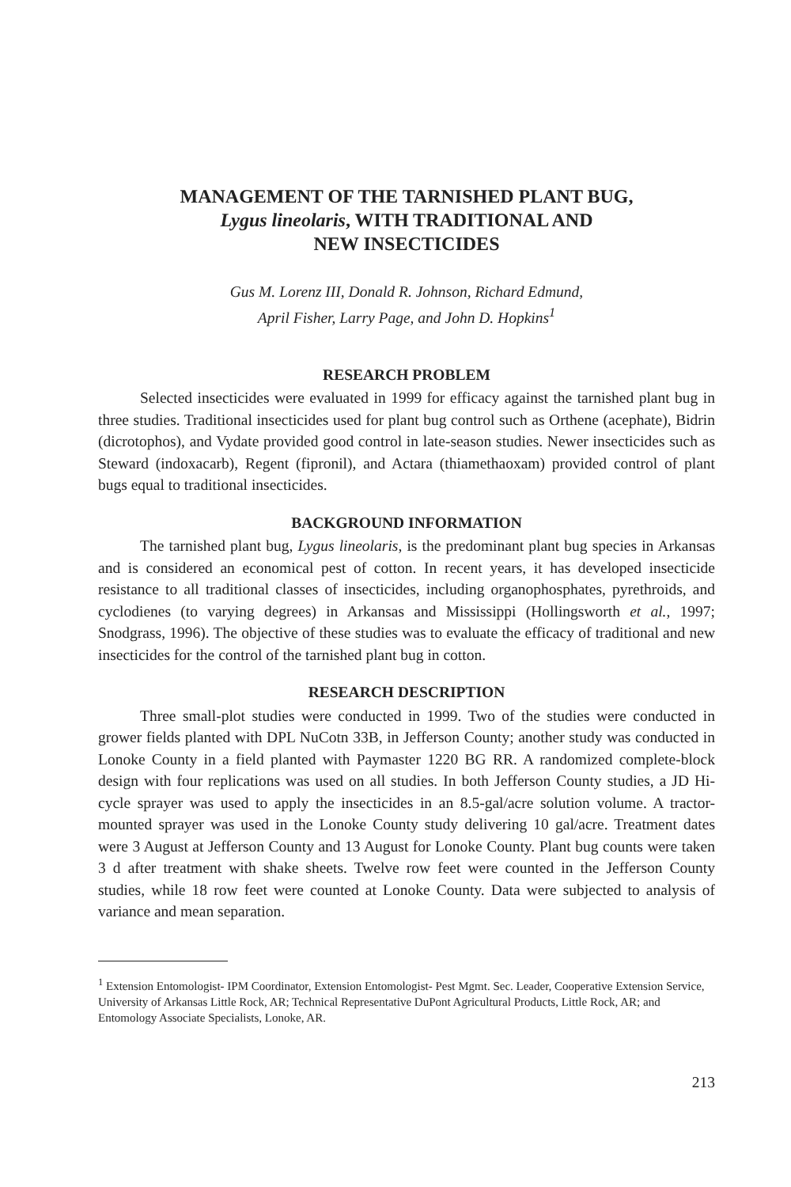MANAGEMENT OF THE TARNISHED PLANT BUG,
Lygus lineolaris, WITH TRADITIONAL AND
NEW INSECTICIDES
Gus M. Lorenz III, Donald R. Johnson, Richard Edmund,
April Fisher, Larry Page, and John D. Hopkins<sup>1</sup>
RESEARCH PROBLEM
Selected insecticides were evaluated in 1999 for efficacy against the tarnished plant bug in three studies. Traditional insecticides used for plant bug control such as Orthene (acephate), Bidrin (dicrotophos), and Vydate provided good control in late-season studies. Newer insecticides such as Steward (indoxacarb), Regent (fipronil), and Actara (thiamethaoxam) provided control of plant bugs equal to traditional insecticides.
BACKGROUND INFORMATION
The tarnished plant bug, Lygus lineolaris, is the predominant plant bug species in Arkansas and is considered an economical pest of cotton. In recent years, it has developed insecticide resistance to all traditional classes of insecticides, including organophosphates, pyrethroids, and cyclodienes (to varying degrees) in Arkansas and Mississippi (Hollingsworth et al., 1997; Snodgrass, 1996). The objective of these studies was to evaluate the efficacy of traditional and new insecticides for the control of the tarnished plant bug in cotton.
RESEARCH DESCRIPTION
Three small-plot studies were conducted in 1999. Two of the studies were conducted in grower fields planted with DPL NuCotn 33B, in Jefferson County; another study was conducted in Lonoke County in a field planted with Paymaster 1220 BG RR. A randomized complete-block design with four replications was used on all studies. In both Jefferson County studies, a JD Hi-cycle sprayer was used to apply the insecticides in an 8.5-gal/acre solution volume. A tractor-mounted sprayer was used in the Lonoke County study delivering 10 gal/acre. Treatment dates were 3 August at Jefferson County and 13 August for Lonoke County. Plant bug counts were taken 3 d after treatment with shake sheets. Twelve row feet were counted in the Jefferson County studies, while 18 row feet were counted at Lonoke County. Data were subjected to analysis of variance and mean separation.
<sup>1</sup> Extension Entomologist- IPM Coordinator, Extension Entomologist- Pest Mgmt. Sec. Leader, Cooperative Extension Service, University of Arkansas Little Rock, AR; Technical Representative DuPont Agricultural Products, Little Rock, AR; and Entomology Associate Specialists, Lonoke, AR.
213